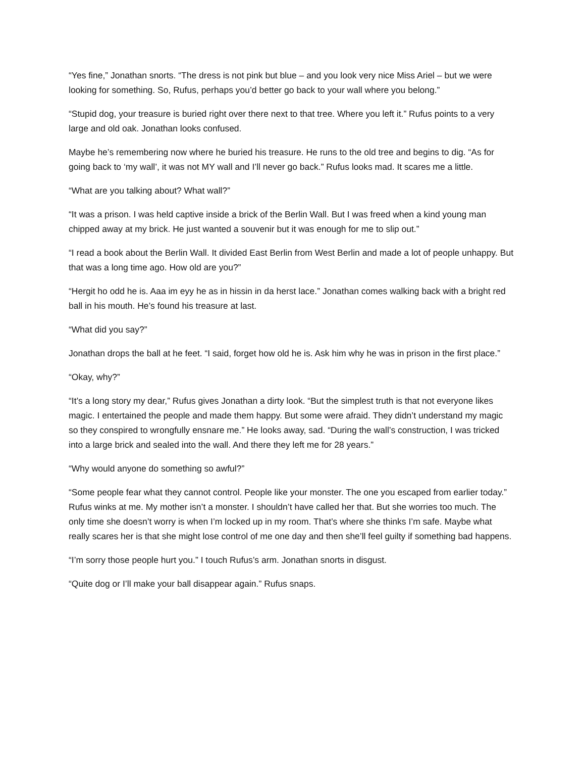“Yes fine,” Jonathan snorts. “The dress is not pink but blue – and you look very nice Miss Ariel – but we were looking for something. So, Rufus, perhaps you’d better go back to your wall where you belong.”
“Stupid dog, your treasure is buried right over there next to that tree. Where you left it.” Rufus points to a very large and old oak. Jonathan looks confused.
Maybe he’s remembering now where he buried his treasure. He runs to the old tree and begins to dig. “As for going back to ‘my wall’, it was not MY wall and I’ll never go back.” Rufus looks mad. It scares me a little.
“What are you talking about? What wall?”
“It was a prison. I was held captive inside a brick of the Berlin Wall. But I was freed when a kind young man chipped away at my brick. He just wanted a souvenir but it was enough for me to slip out.”
“I read a book about the Berlin Wall. It divided East Berlin from West Berlin and made a lot of people unhappy. But that was a long time ago. How old are you?”
“Hergit ho odd he is. Aaa im eyy he as in hissin in da herst lace.” Jonathan comes walking back with a bright red ball in his mouth. He’s found his treasure at last.
“What did you say?”
Jonathan drops the ball at he feet. “I said, forget how old he is. Ask him why he was in prison in the first place.”
“Okay, why?”
“It’s a long story my dear,” Rufus gives Jonathan a dirty look. “But the simplest truth is that not everyone likes magic. I entertained the people and made them happy. But some were afraid. They didn’t understand my magic so they conspired to wrongfully ensnare me.” He looks away, sad. “During the wall’s construction, I was tricked into a large brick and sealed into the wall. And there they left me for 28 years.”
“Why would anyone do something so awful?”
“Some people fear what they cannot control. People like your monster. The one you escaped from earlier today.” Rufus winks at me. My mother isn’t a monster. I shouldn’t have called her that. But she worries too much. The only time she doesn’t worry is when I’m locked up in my room. That’s where she thinks I’m safe. Maybe what really scares her is that she might lose control of me one day and then she’ll feel guilty if something bad happens.
“I’m sorry those people hurt you.” I touch Rufus’s arm. Jonathan snorts in disgust.
“Quite dog or I’ll make your ball disappear again.” Rufus snaps.